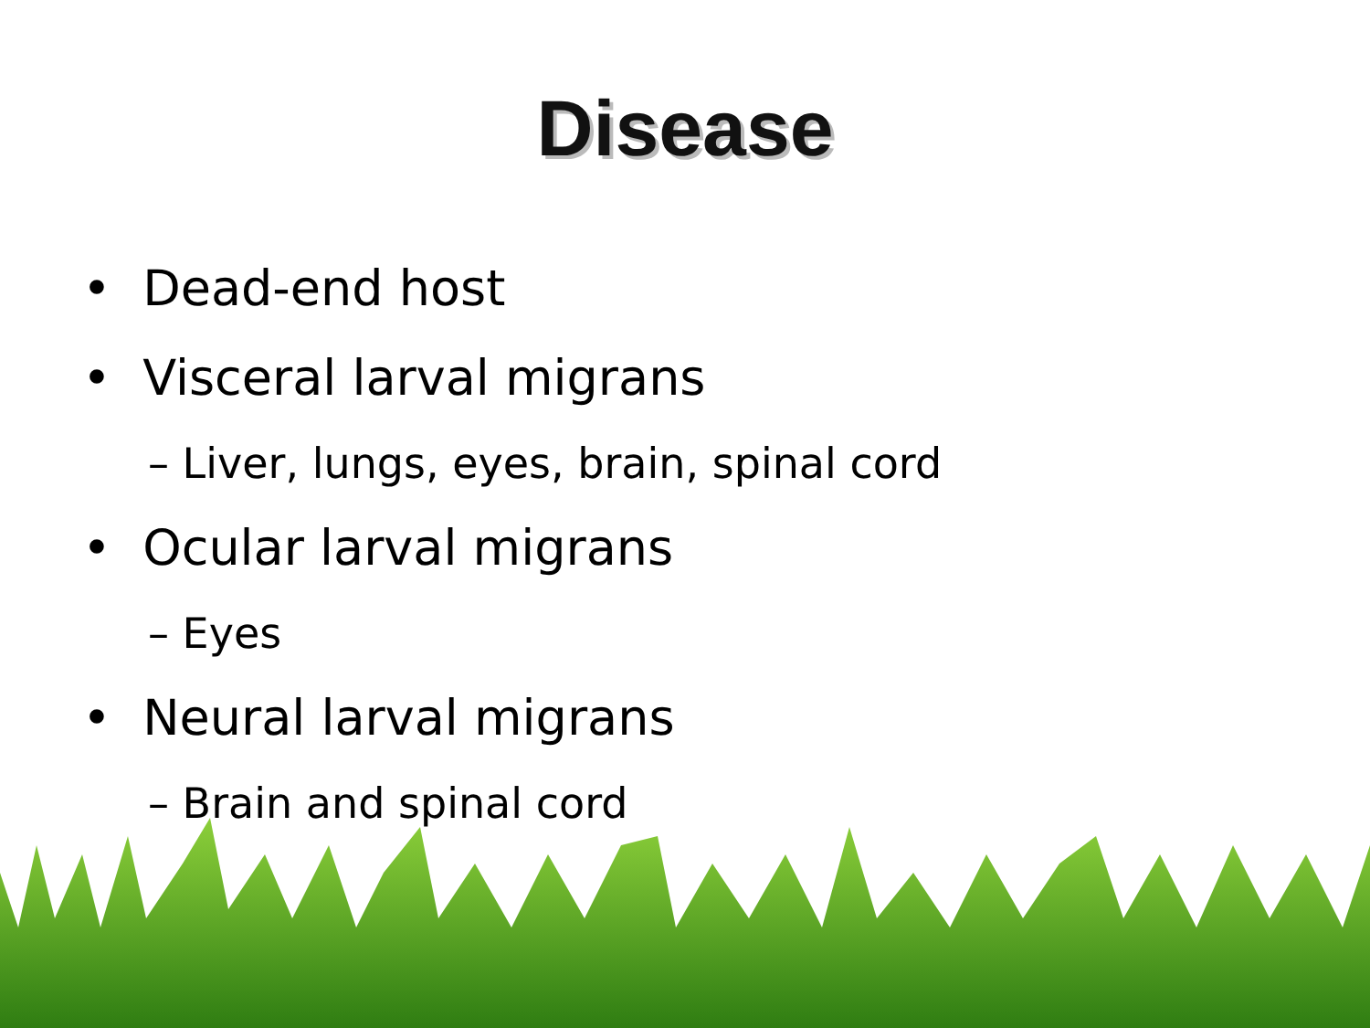Disease
• Dead-end host
• Visceral larval migrans
– Liver, lungs, eyes, brain, spinal cord
• Ocular larval migrans
– Eyes
• Neural larval migrans
– Brain and spinal cord